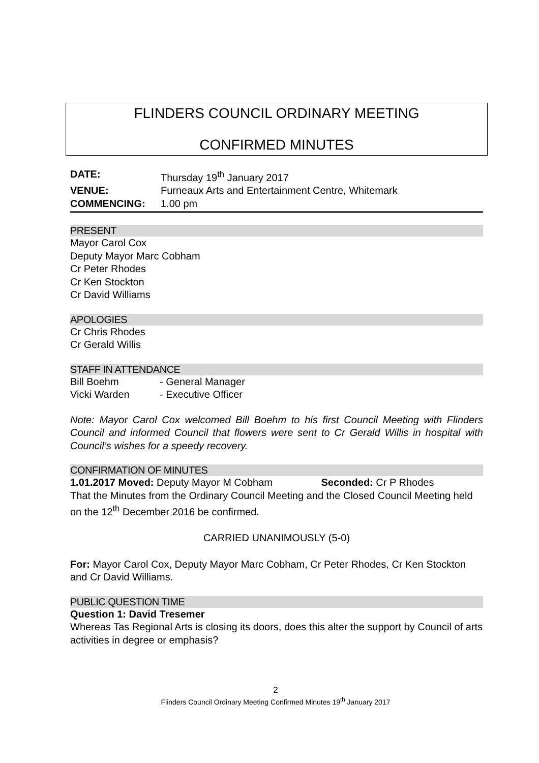FLINDERS COUNCIL ORDINARY MEETING
CONFIRMED MINUTES
DATE: Thursday 19<sup>th</sup> January 2017
VENUE: Furneaux Arts and Entertainment Centre, Whitemark
COMMENCING: 1.00 pm
PRESENT
Mayor Carol Cox
Deputy Mayor Marc Cobham
Cr Peter Rhodes
Cr Ken Stockton
Cr David Williams
APOLOGIES
Cr Chris Rhodes
Cr Gerald Willis
STAFF IN ATTENDANCE
Bill Boehm - General Manager
Vicki Warden - Executive Officer
Note: Mayor Carol Cox welcomed Bill Boehm to his first Council Meeting with Flinders Council and informed Council that flowers were sent to Cr Gerald Willis in hospital with Council’s wishes for a speedy recovery.
CONFIRMATION OF MINUTES
1.01.2017 Moved: Deputy Mayor M Cobham Seconded: Cr P Rhodes
That the Minutes from the Ordinary Council Meeting and the Closed Council Meeting held on the 12<sup>th</sup> December 2016 be confirmed.
CARRIED UNANIMOUSLY (5-0)
For: Mayor Carol Cox, Deputy Mayor Marc Cobham, Cr Peter Rhodes, Cr Ken Stockton and Cr David Williams.
PUBLIC QUESTION TIME
Question 1: David Tresemer
Whereas Tas Regional Arts is closing its doors, does this alter the support by Council of arts activities in degree or emphasis?
2
Flinders Council Ordinary Meeting Confirmed Minutes 19<sup>th</sup> January 2017